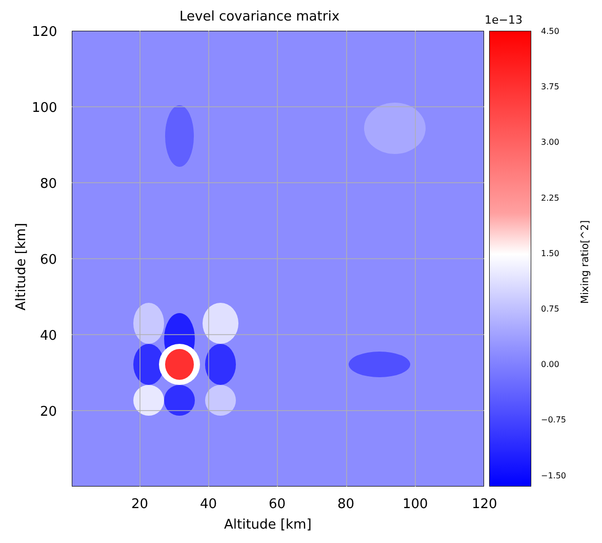Level covariance matrix
120
100
80
60
40
20
20 40 60 80 100 120
Altitude [km]
Altitude [km]
1e−13
4.50
3.75
3.00
2.25
1.50
0.75
0.00
−0.75
−1.50
Mixing ratio[^2]